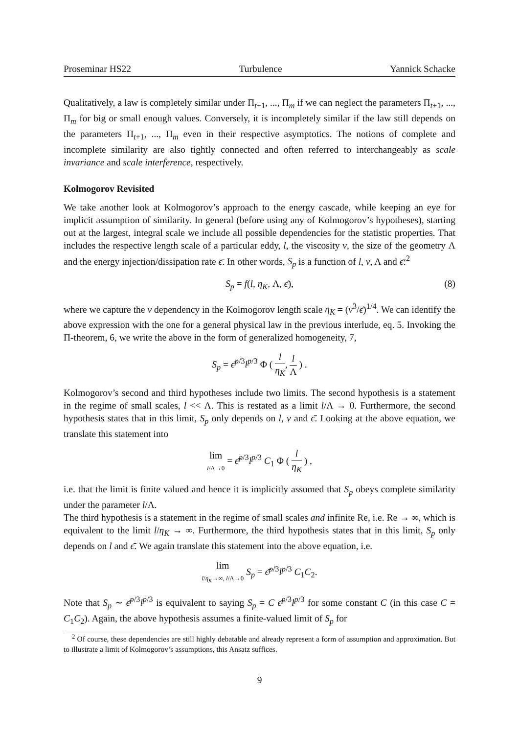Proseminar HS22 Turbulence Yannick Schacke
Qualitatively, a law is completely similar under Π<sub>t+1</sub>, ..., Π<sub>m</sub> if we can neglect the parameters Π<sub>t+1</sub>, ..., Π<sub>m</sub> for big or small enough values. Conversely, it is incompletely similar if the law still depends on the parameters Π<sub>t+1</sub>, ..., Π<sub>m</sub> even in their respective asymptotics. The notions of complete and incomplete similarity are also tightly connected and often referred to interchangeably as scale invariance and scale interference, respectively.
Kolmogorov Revisited
We take another look at Kolmogorov’s approach to the energy cascade, while keeping an eye for implicit assumption of similarity. In general (before using any of Kolmogorov’s hypotheses), starting out at the largest, integral scale we include all possible dependencies for the statistic properties. That includes the respective length scale of a particular eddy, l, the viscosity ν, the size of the geometry Λ and the energy injection/dissipation rate ϵ̄. In other words, S<sub>p</sub> is a function of l, ν, Λ and ϵ̄:<sup>2</sup>
S<sub>p</sub> = f(l, η<sub>K</sub>, Λ, ϵ̄), (8)
where we capture the ν dependency in the Kolmogorov length scale η<sub>K</sub> = (ν<sup>3</sup>/ϵ̄)<sup>1/4</sup>. We can identify the above expression with the one for a general physical law in the previous interlude, eq. 5. Invoking the Π-theorem, 6, we write the above in the form of generalized homogeneity, 7,
S<sub>p</sub> = ϵ̄<sup>p/3</sup>l<sup>p/3</sup> Φ ( l η<sub>K</sub>, l Λ ) .
Kolmogorov’s second and third hypotheses include two limits. The second hypothesis is a statement in the regime of small scales, l << Λ. This is restated as a limit l/Λ → 0. Furthermore, the second hypothesis states that in this limit, S<sub>p</sub> only depends on l, ν and ϵ̄. Looking at the above equation, we translate this statement into
lim l/Λ→0 = ϵ̄<sup>p/3</sup>l<sup>p/3</sup> C<sub>1</sub> Φ ( l η<sub>K</sub> ) ,
i.e. that the limit is finite valued and hence it is implicitly assumed that S<sub>p</sub> obeys complete similarity under the parameter l/Λ.
The third hypothesis is a statement in the regime of small scales and infinite Re, i.e. Re → ∞, which is equivalent to the limit l/η<sub>K</sub> → ∞. Furthermore, the third hypothesis states that in this limit, S<sub>p</sub> only depends on l and ϵ̄. We again translate this statement into the above equation, i.e.
lim l/η<sub>K</sub>→∞, l/Λ→0 S<sub>p</sub> = ϵ̄<sup>p/3</sup>l<sup>p/3</sup> C<sub>1</sub>C<sub>2</sub>.
Note that S<sub>p</sub> ∼ ϵ̄<sup>p/3</sup>l<sup>p/3</sup> is equivalent to saying S<sub>p</sub> = C ϵ̄<sup>p/3</sup>l<sup>p/3</sup> for some constant C (in this case C = C<sub>1</sub>C<sub>2</sub>). Again, the above hypothesis assumes a finite-valued limit of S<sub>p</sub> for
<sup>2</sup> Of course, these dependencies are still highly debatable and already represent a form of assumption and approximation. But to illustrate a limit of Kolmogorov’s assumptions, this Ansatz suffices.
9